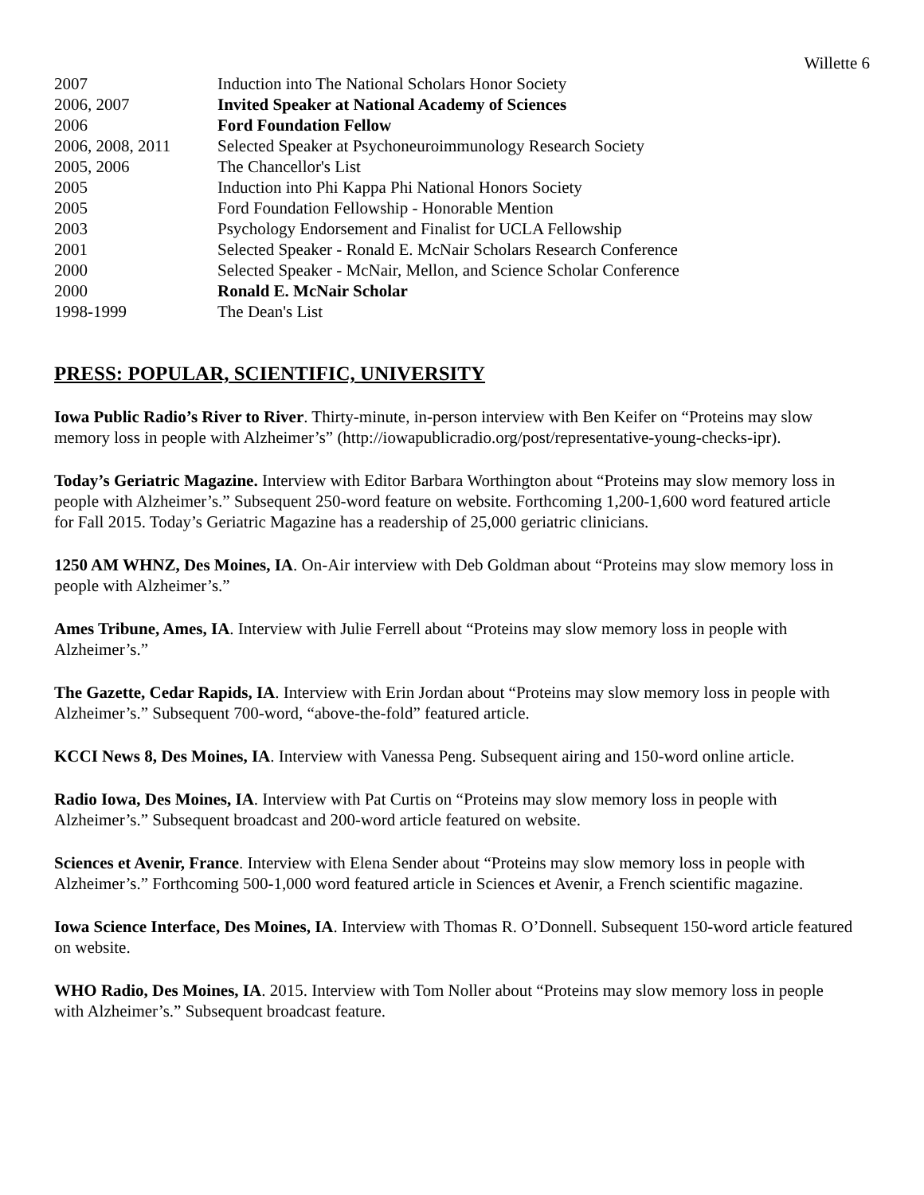Willette 6
| 2007 | Induction into The National Scholars Honor Society |
| 2006, 2007 | Invited Speaker at National Academy of Sciences |
| 2006 | Ford Foundation Fellow |
| 2006, 2008, 2011 | Selected Speaker at Psychoneuroimmunology Research Society |
| 2005, 2006 | The Chancellor's List |
| 2005 | Induction into Phi Kappa Phi National Honors Society |
| 2005 | Ford Foundation Fellowship - Honorable Mention |
| 2003 | Psychology Endorsement and Finalist for UCLA Fellowship |
| 2001 | Selected Speaker - Ronald E. McNair Scholars Research Conference |
| 2000 | Selected Speaker - McNair, Mellon, and Science Scholar Conference |
| 2000 | Ronald E. McNair Scholar |
| 1998-1999 | The Dean's List |
PRESS: POPULAR, SCIENTIFIC, UNIVERSITY
Iowa Public Radio’s River to River. Thirty-minute, in-person interview with Ben Keifer on “Proteins may slow memory loss in people with Alzheimer’s” (http://iowapublicradio.org/post/representative-young-checks-ipr).
Today’s Geriatric Magazine. Interview with Editor Barbara Worthington about “Proteins may slow memory loss in people with Alzheimer’s.” Subsequent 250-word feature on website. Forthcoming 1,200-1,600 word featured article for Fall 2015. Today’s Geriatric Magazine has a readership of 25,000 geriatric clinicians.
1250 AM WHNZ, Des Moines, IA. On-Air interview with Deb Goldman about “Proteins may slow memory loss in people with Alzheimer’s.”
Ames Tribune, Ames, IA. Interview with Julie Ferrell about “Proteins may slow memory loss in people with Alzheimer’s.”
The Gazette, Cedar Rapids, IA. Interview with Erin Jordan about “Proteins may slow memory loss in people with Alzheimer’s.” Subsequent 700-word, “above-the-fold” featured article.
KCCI News 8, Des Moines, IA. Interview with Vanessa Peng. Subsequent airing and 150-word online article.
Radio Iowa, Des Moines, IA. Interview with Pat Curtis on “Proteins may slow memory loss in people with Alzheimer’s.” Subsequent broadcast and 200-word article featured on website.
Sciences et Avenir, France. Interview with Elena Sender about “Proteins may slow memory loss in people with Alzheimer’s.” Forthcoming 500-1,000 word featured article in Sciences et Avenir, a French scientific magazine.
Iowa Science Interface, Des Moines, IA. Interview with Thomas R. O’Donnell. Subsequent 150-word article featured on website.
WHO Radio, Des Moines, IA. 2015. Interview with Tom Noller about “Proteins may slow memory loss in people with Alzheimer’s.” Subsequent broadcast feature.